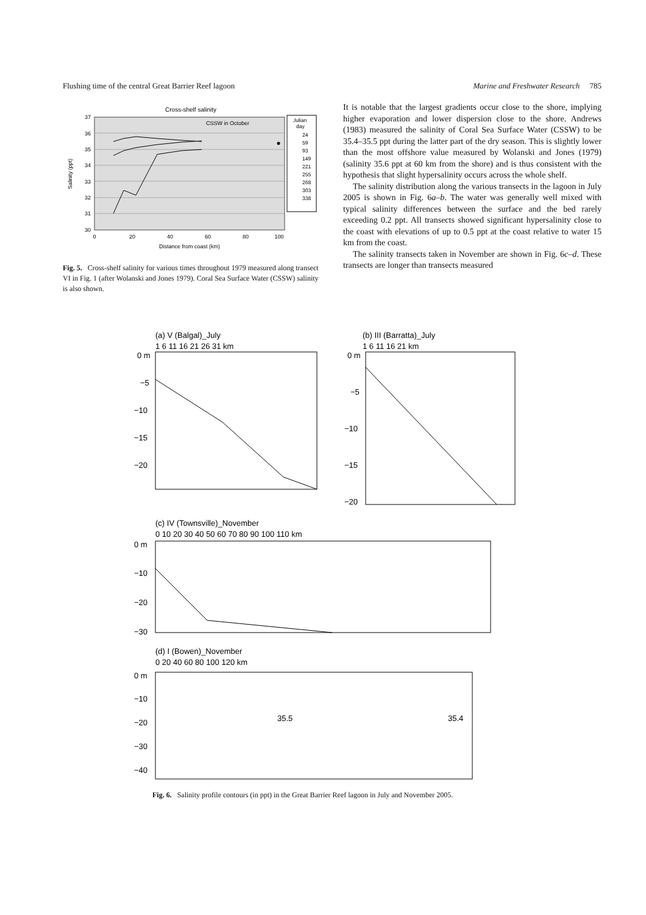Flushing time of the central Great Barrier Reef lagoon Marine and Freshwater Research 785
Cross-shelf salinity
37
36
35
34
33
32
31
30
0
20
40
60
80
100
Distance from coast (km)
Salinity (ppt)
CSSW in October
Julian
day
24
59
93
149
221
255
268
303
338
Fig. 5. Cross-shelf salinity for various times throughout 1979 measured along transect VI in Fig. 1 (after Wolanski and Jones 1979). Coral Sea Surface Water (CSSW) salinity is also shown.
It is notable that the largest gradients occur close to the shore, implying higher evaporation and lower dispersion close to the shore. Andrews (1983) measured the salinity of Coral Sea Surface Water (CSSW) to be 35.4–35.5 ppt during the latter part of the dry season. This is slightly lower than the most offshore value measured by Wolanski and Jones (1979) (salinity 35.6 ppt at 60 km from the shore) and is thus consistent with the hypothesis that slight hypersalinity occurs across the whole shelf.
The salinity distribution along the various transects in the lagoon in July 2005 is shown in Fig. 6a–b. The water was generally well mixed with typical salinity differences between the surface and the bed rarely exceeding 0.2 ppt. All transects showed significant hypersalinity close to the coast with elevations of up to 0.5 ppt at the coast relative to water 15 km from the coast.
The salinity transects taken in November are shown in Fig. 6c–d. These transects are longer than transects measured
(a) V (Balgal)_July
1 6 11 16 21 26 31 km
0 m
−5
−10
−15
−20
(b) III (Barratta)_July
1 6 11 16 21 km
0 m
−5
−10
−15
−20
(c) IV (Townsville)_November
0 10 20 30 40 50 60 70 80 90 100 110 km
0 m
−10
−20
−30
(d) I (Bowen)_November
0 20 40 60 80 100 120 km
0 m
−10
−20
−30
−40
35.5
35.4
Fig. 6. Salinity profile contours (in ppt) in the Great Barrier Reef lagoon in July and November 2005.